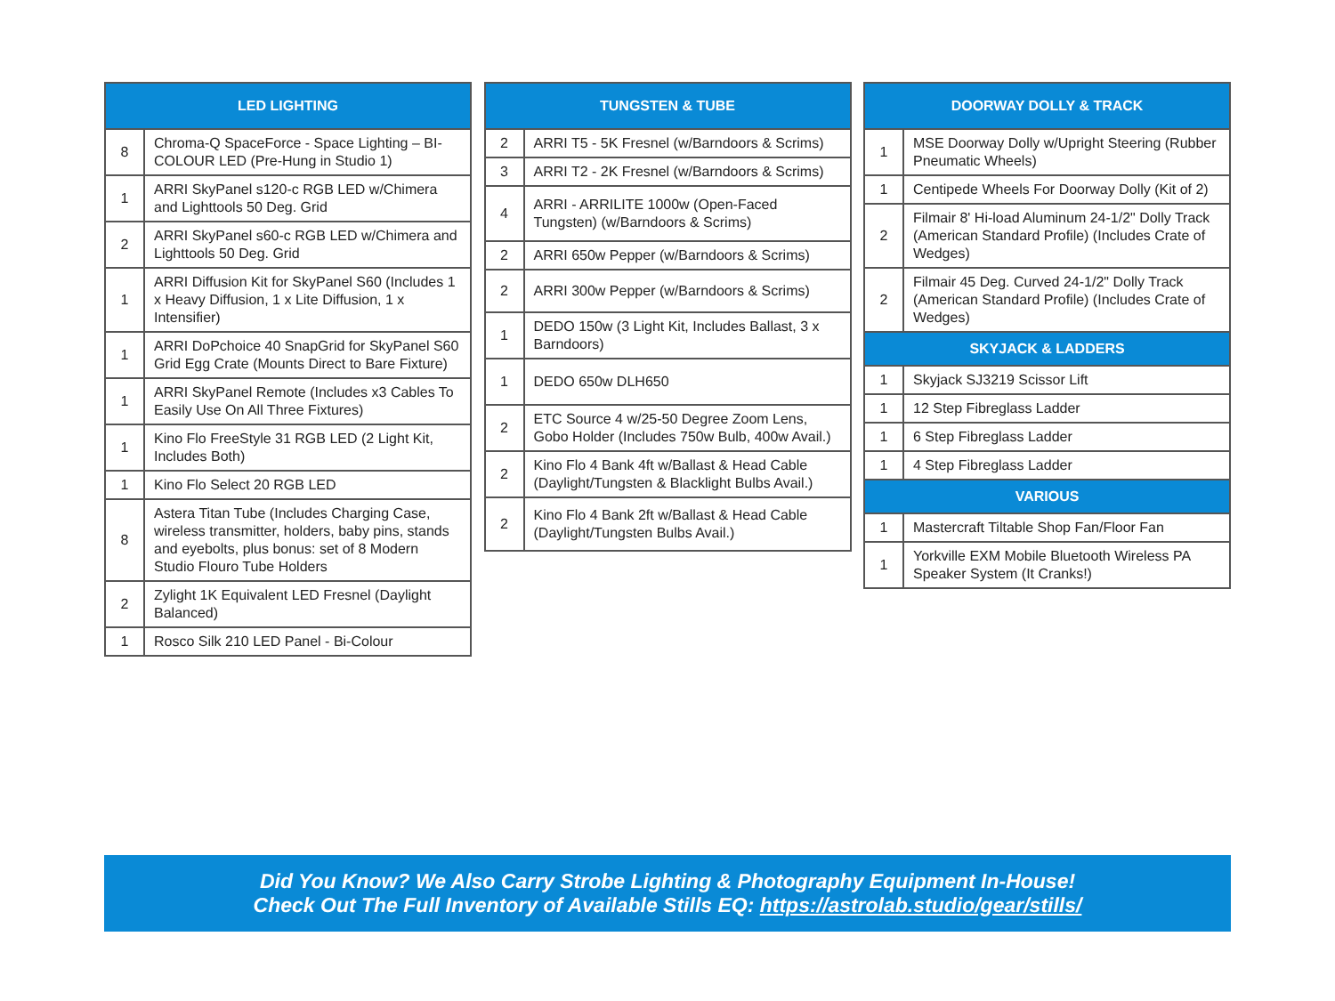| LED LIGHTING | |
| --- | --- |
| 8 | Chroma-Q SpaceForce - Space Lighting – BI-COLOUR LED (Pre-Hung in Studio 1) |
| 1 | ARRI SkyPanel s120-c RGB LED w/Chimera and Lighttools 50 Deg. Grid |
| 2 | ARRI SkyPanel s60-c RGB LED w/Chimera and Lighttools 50 Deg. Grid |
| 1 | ARRI Diffusion Kit for SkyPanel S60 (Includes 1 x Heavy Diffusion, 1 x Lite Diffusion, 1 x Intensifier) |
| 1 | ARRI DoPchoice 40 SnapGrid for SkyPanel S60 Grid Egg Crate (Mounts Direct to Bare Fixture) |
| 1 | ARRI SkyPanel Remote (Includes x3 Cables To Easily Use On All Three Fixtures) |
| 1 | Kino Flo FreeStyle 31 RGB LED (2 Light Kit, Includes Both) |
| 1 | Kino Flo Select 20 RGB LED |
| 8 | Astera Titan Tube (Includes Charging Case, wireless transmitter, holders, baby pins, stands and eyebolts, plus bonus: set of 8 Modern Studio Flouro Tube Holders |
| 2 | Zylight 1K Equivalent LED Fresnel (Daylight Balanced) |
| 1 | Rosco Silk 210 LED Panel - Bi-Colour |
| TUNGSTEN & TUBE | |
| --- | --- |
| 2 | ARRI T5 - 5K Fresnel (w/Barndoors & Scrims) |
| 3 | ARRI T2 - 2K Fresnel (w/Barndoors & Scrims) |
| 4 | ARRI - ARRILITE 1000w (Open-Faced Tungsten) (w/Barndoors & Scrims) |
| 2 | ARRI 650w Pepper (w/Barndoors & Scrims) |
| 2 | ARRI 300w Pepper (w/Barndoors & Scrims) |
| 1 | DEDO 150w (3 Light Kit, Includes Ballast, 3 x Barndoors) |
| 1 | DEDO 650w DLH650 |
| 2 | ETC Source 4 w/25-50 Degree Zoom Lens, Gobo Holder (Includes 750w Bulb, 400w Avail.) |
| 2 | Kino Flo 4 Bank 4ft w/Ballast & Head Cable (Daylight/Tungsten & Blacklight Bulbs Avail.) |
| 2 | Kino Flo 4 Bank 2ft w/Ballast & Head Cable (Daylight/Tungsten Bulbs Avail.) |
| DOORWAY DOLLY & TRACK | |
| --- | --- |
| 1 | MSE Doorway Dolly w/Upright Steering (Rubber Pneumatic Wheels) |
| 1 | Centipede Wheels For Doorway Dolly (Kit of 2) |
| 2 | Filmair 8' Hi-load Aluminum 24-1/2" Dolly Track (American Standard Profile) (Includes Crate of Wedges) |
| 2 | Filmair 45 Deg. Curved 24-1/2" Dolly Track (American Standard Profile) (Includes Crate of Wedges) |
| SKYJACK & LADDERS | |
| 1 | Skyjack SJ3219 Scissor Lift |
| 1 | 12 Step Fibreglass Ladder |
| 1 | 6 Step Fibreglass Ladder |
| 1 | 4 Step Fibreglass Ladder |
| VARIOUS | |
| 1 | Mastercraft Tiltable Shop Fan/Floor Fan |
| 1 | Yorkville EXM Mobile Bluetooth Wireless PA Speaker System (It Cranks!) |
Did You Know? We Also Carry Strobe Lighting & Photography Equipment In-House!
Check Out The Full Inventory of Available Stills EQ: https://astrolab.studio/gear/stills/